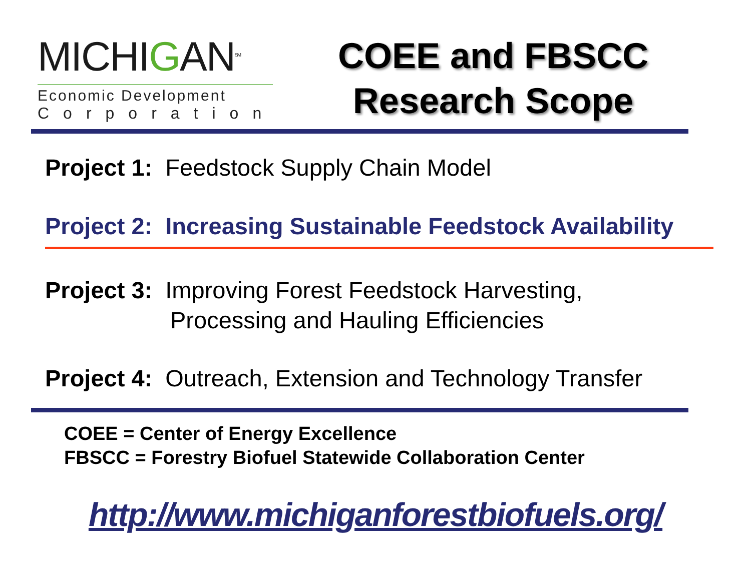MICHIGAN<sup>SM</sup>
Economic Development
Corporation
COEE and FBSCC
Research Scope
Project 1: Feedstock Supply Chain Model
Project 2: Increasing Sustainable Feedstock Availability
Project 3: Improving Forest Feedstock Harvesting,
Processing and Hauling Efficiencies
Project 4: Outreach, Extension and Technology Transfer
COEE = Center of Energy Excellence
FBSCC = Forestry Biofuel Statewide Collaboration Center
http://www.michiganforestbiofuels.org/